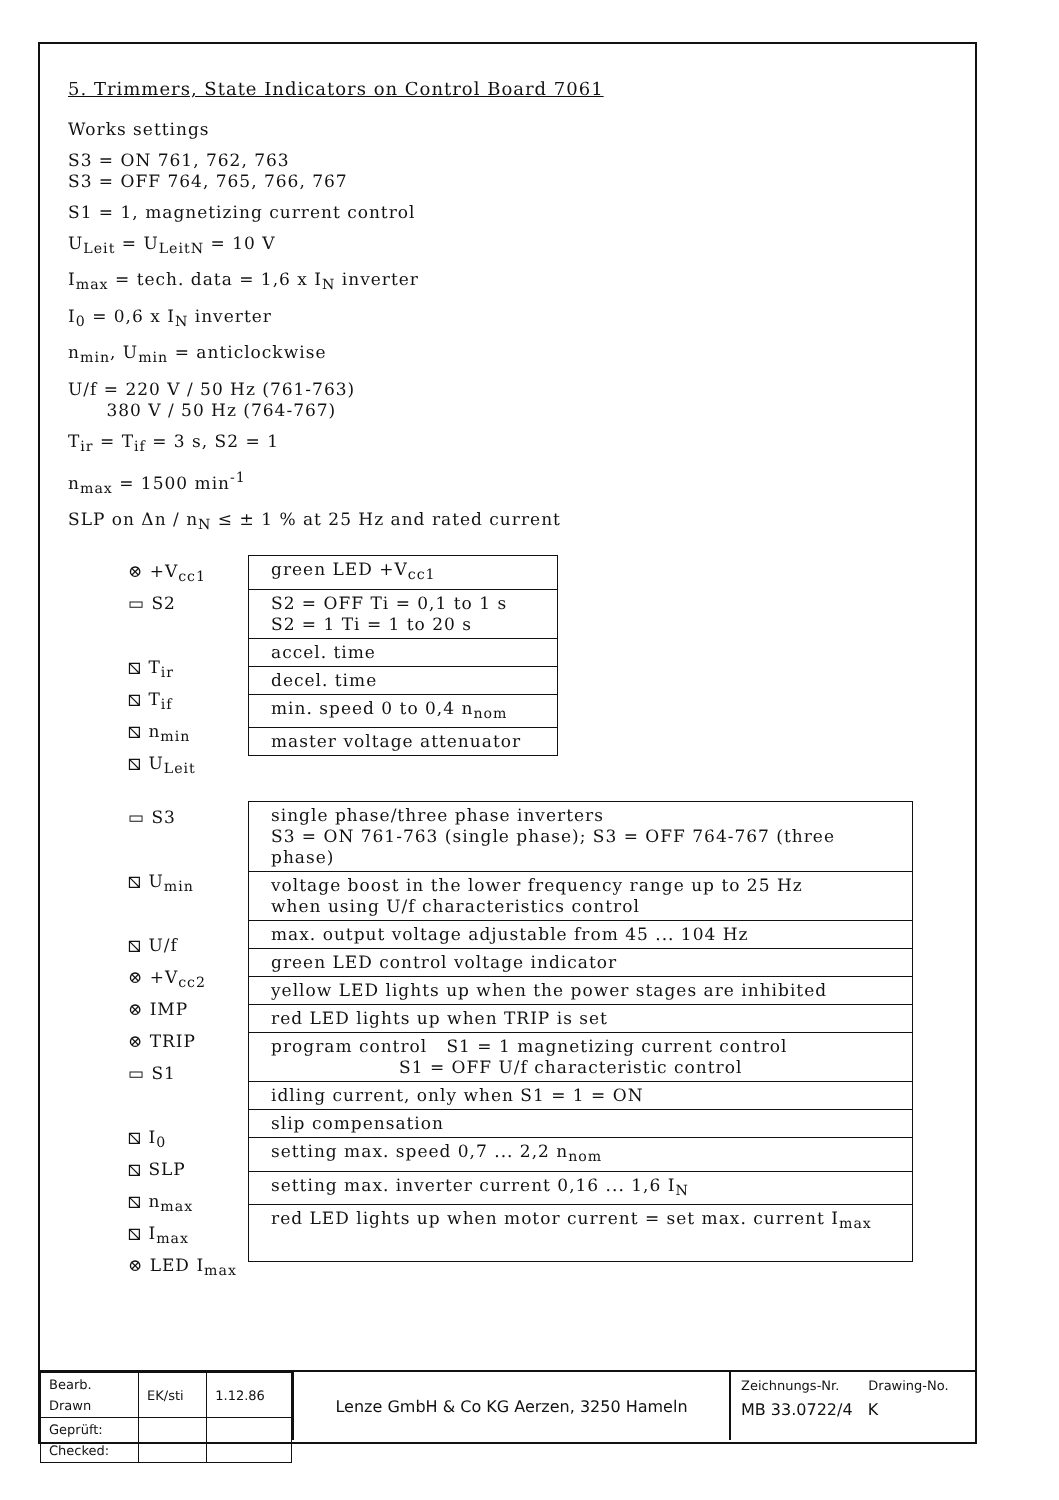5. Trimmers, State Indicators on Control Board 7061
Works settings
S3 = ON 761, 762, 763
S3 = OFF 764, 765, 766, 767
S1 = 1, magnetizing current control
U<sub>Leit</sub> = U<sub>LeitN</sub> = 10 V
I<sub>max</sub> = tech. data = 1,6 x I<sub>N</sub> inverter
I<sub>0</sub> = 0,6 x I<sub>N</sub> inverter
n<sub>min</sub>, U<sub>min</sub> = anticlockwise
U/f = 220 V / 50 Hz (761-763)
380 V / 50 Hz (764-767)
T<sub>ir</sub> = T<sub>if</sub> = 3 s, S2 = 1
n<sub>max</sub> = 1500 min<sup>-1</sup>
SLP on Δn / n<sub>N</sub> ≤ ± 1 % at 25 Hz and rated current
⊗ +V<sub>cc1</sub>
▭ S2
⧅ T<sub>ir</sub>
⧅ T<sub>if</sub>
⧅ n<sub>min</sub>
⧅ U<sub>Leit</sub>
| green LED +V<sub>cc1</sub> |
| S2 = OFF Ti = 0,1 to 1 s S2 = 1 Ti = 1 to 20 s |
| accel. time |
| decel. time |
| min. speed 0 to 0,4 n<sub>nom</sub> |
| master voltage attenuator |
▭ S3
⧅ U<sub>min</sub>
⧅ U/f
⊗ +V<sub>cc2</sub>
⊗ IMP
⊗ TRIP
▭ S1
⧅ I<sub>0</sub>
⧅ SLP
⧅ n<sub>max</sub>
⧅ I<sub>max</sub>
⊗ LED I<sub>max</sub>
| single phase/three phase inverters S3 = ON 761-763 (single phase); S3 = OFF 764-767 (three phase) |
| voltage boost in the lower frequency range up to 25 Hz when using U/f characteristics control |
| max. output voltage adjustable from 45 ... 104 Hz |
| green LED control voltage indicator |
| yellow LED lights up when the power stages are inhibited |
| red LED lights up when TRIP is set |
| program control S1 = 1 magnetizing current control S1 = OFF U/f characteristic control |
| idling current, only when S1 = 1 = ON |
| slip compensation |
| setting max. speed 0,7 ... 2,2 n<sub>nom</sub> |
| setting max. inverter current 0,16 ... 1,6 I<sub>N</sub> |
| red LED lights up when motor current = set max. current I<sub>max</sub> |
| Bearb. Drawn | EK/sti | 1.12.86 |
| Geprüft: Checked: | | |
Lenze GmbH & Co KG Aerzen, 3250 Hameln
Zeichnungs-Nr. Drawing-No.
MB 33.0722/4 K